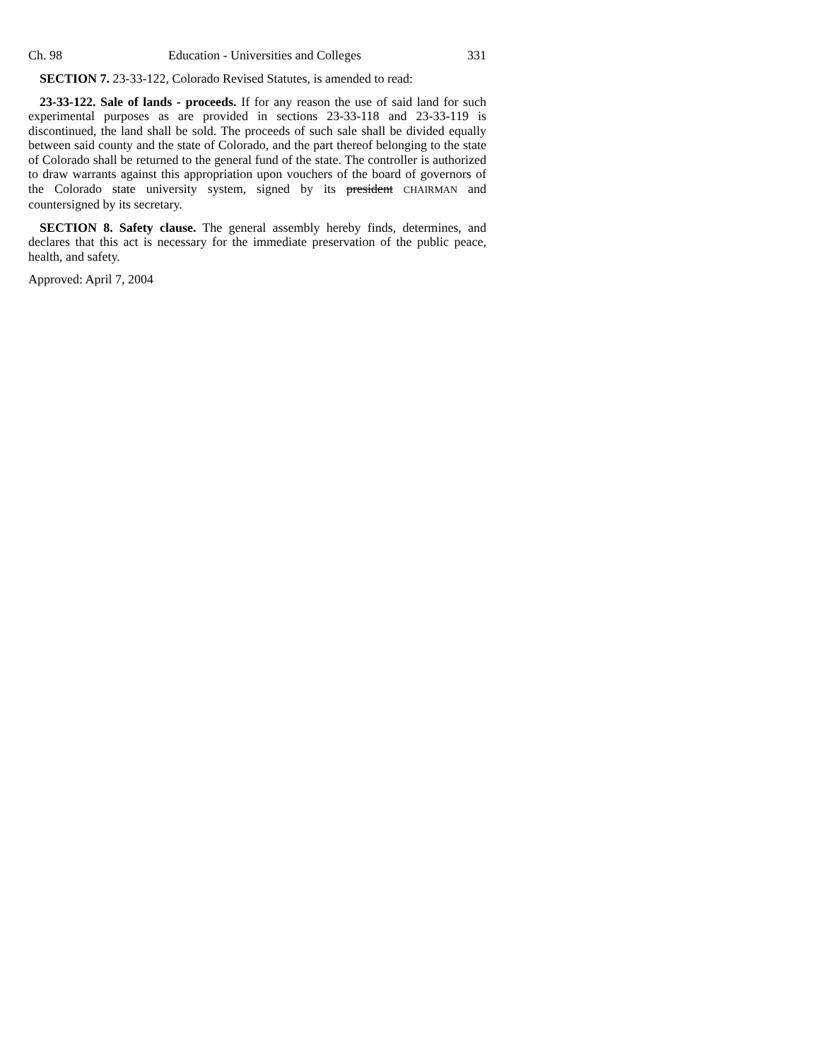Ch. 98 Education - Universities and Colleges 331
SECTION 7. 23-33-122, Colorado Revised Statutes, is amended to read:
23-33-122. Sale of lands - proceeds. If for any reason the use of said land for such experimental purposes as are provided in sections 23-33-118 and 23-33-119 is discontinued, the land shall be sold. The proceeds of such sale shall be divided equally between said county and the state of Colorado, and the part thereof belonging to the state of Colorado shall be returned to the general fund of the state. The controller is authorized to draw warrants against this appropriation upon vouchers of the board of governors of the Colorado state university system, signed by its president CHAIRMAN and countersigned by its secretary.
SECTION 8. Safety clause. The general assembly hereby finds, determines, and declares that this act is necessary for the immediate preservation of the public peace, health, and safety.
Approved: April 7, 2004